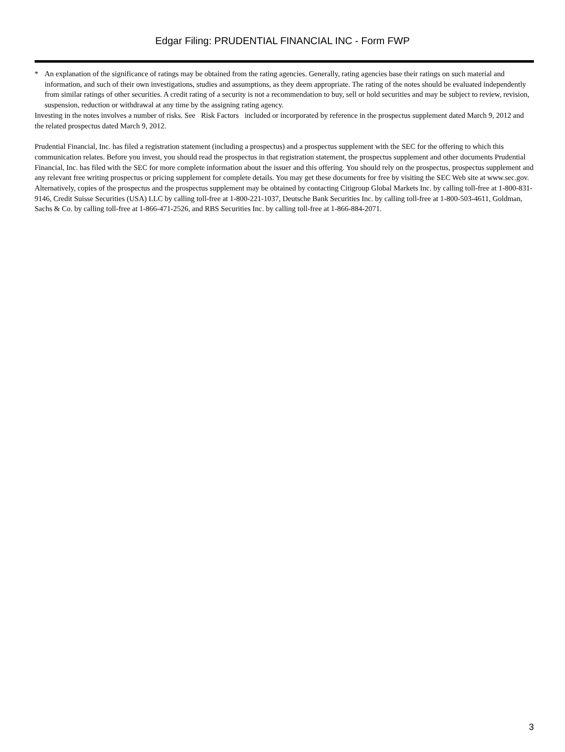Edgar Filing: PRUDENTIAL FINANCIAL INC - Form FWP
* An explanation of the significance of ratings may be obtained from the rating agencies. Generally, rating agencies base their ratings on such material and information, and such of their own investigations, studies and assumptions, as they deem appropriate. The rating of the notes should be evaluated independently from similar ratings of other securities. A credit rating of a security is not a recommendation to buy, sell or hold securities and may be subject to review, revision, suspension, reduction or withdrawal at any time by the assigning rating agency.
Investing in the notes involves a number of risks. See Risk Factors included or incorporated by reference in the prospectus supplement dated March 9, 2012 and the related prospectus dated March 9, 2012.
Prudential Financial, Inc. has filed a registration statement (including a prospectus) and a prospectus supplement with the SEC for the offering to which this communication relates. Before you invest, you should read the prospectus in that registration statement, the prospectus supplement and other documents Prudential Financial, Inc. has filed with the SEC for more complete information about the issuer and this offering. You should rely on the prospectus, prospectus supplement and any relevant free writing prospectus or pricing supplement for complete details. You may get these documents for free by visiting the SEC Web site at www.sec.gov. Alternatively, copies of the prospectus and the prospectus supplement may be obtained by contacting Citigroup Global Markets Inc. by calling toll-free at 1-800-831-9146, Credit Suisse Securities (USA) LLC by calling toll-free at 1-800-221-1037, Deutsche Bank Securities Inc. by calling toll-free at 1-800-503-4611, Goldman, Sachs & Co. by calling toll-free at 1-866-471-2526, and RBS Securities Inc. by calling toll-free at 1-866-884-2071.
3